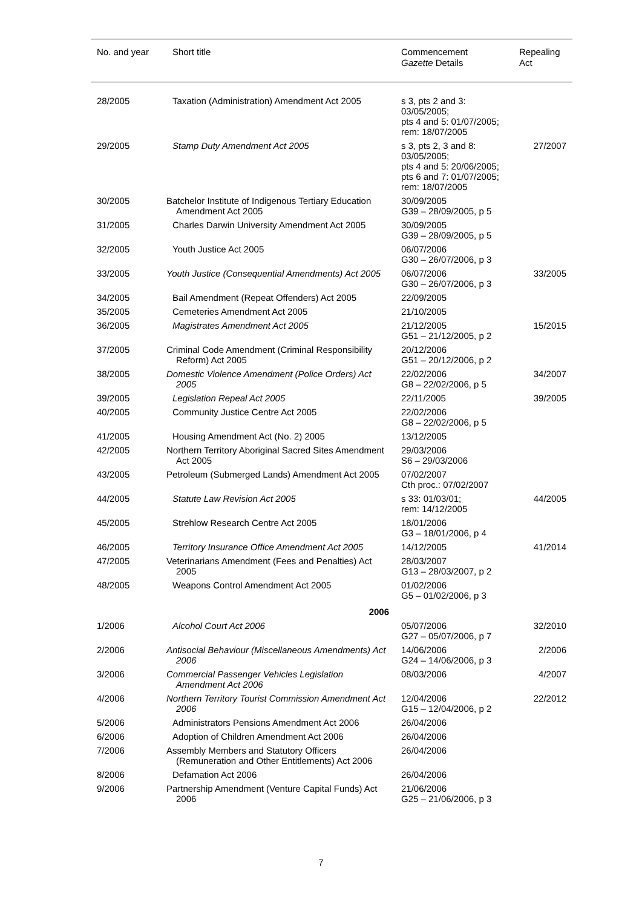| No. and year | Short title | Commencement Gazette Details | Repealing Act |
| --- | --- | --- | --- |
| 28/2005 | Taxation (Administration) Amendment Act 2005 | s 3, pts 2 and 3: 03/05/2005; pts 4 and 5: 01/07/2005; rem: 18/07/2005 | |
| 29/2005 | Stamp Duty Amendment Act 2005 | s 3, pts 2, 3 and 8: 03/05/2005; pts 4 and 5: 20/06/2005; pts 6 and 7: 01/07/2005; rem: 18/07/2005 | 27/2007 |
| 30/2005 | Batchelor Institute of Indigenous Tertiary Education Amendment Act 2005 | 30/09/2005 G39 – 28/09/2005, p 5 | |
| 31/2005 | Charles Darwin University Amendment Act 2005 | 30/09/2005 G39 – 28/09/2005, p 5 | |
| 32/2005 | Youth Justice Act 2005 | 06/07/2006 G30 – 26/07/2006, p 3 | |
| 33/2005 | Youth Justice (Consequential Amendments) Act 2005 | 06/07/2006 G30 – 26/07/2006, p 3 | 33/2005 |
| 34/2005 | Bail Amendment (Repeat Offenders) Act 2005 | 22/09/2005 | |
| 35/2005 | Cemeteries Amendment Act 2005 | 21/10/2005 | |
| 36/2005 | Magistrates Amendment Act 2005 | 21/12/2005 G51 – 21/12/2005, p 2 | 15/2015 |
| 37/2005 | Criminal Code Amendment (Criminal Responsibility Reform) Act 2005 | 20/12/2006 G51 – 20/12/2006, p 2 | |
| 38/2005 | Domestic Violence Amendment (Police Orders) Act 2005 | 22/02/2006 G8 – 22/02/2006, p 5 | 34/2007 |
| 39/2005 | Legislation Repeal Act 2005 | 22/11/2005 | 39/2005 |
| 40/2005 | Community Justice Centre Act 2005 | 22/02/2006 G8 – 22/02/2006, p 5 | |
| 41/2005 | Housing Amendment Act (No. 2) 2005 | 13/12/2005 | |
| 42/2005 | Northern Territory Aboriginal Sacred Sites Amendment Act 2005 | 29/03/2006 S6 – 29/03/2006 | |
| 43/2005 | Petroleum (Submerged Lands) Amendment Act 2005 | 07/02/2007 Cth proc.: 07/02/2007 | |
| 44/2005 | Statute Law Revision Act 2005 | s 33: 01/03/01; rem: 14/12/2005 | 44/2005 |
| 45/2005 | Strehlow Research Centre Act 2005 | 18/01/2006 G3 – 18/01/2006, p 4 | |
| 46/2005 | Territory Insurance Office Amendment Act 2005 | 14/12/2005 | 41/2014 |
| 47/2005 | Veterinarians Amendment (Fees and Penalties) Act 2005 | 28/03/2007 G13 – 28/03/2007, p 2 | |
| 48/2005 | Weapons Control Amendment Act 2005 | 01/02/2006 G5 – 01/02/2006, p 3 | |
| | 2006 | | |
| 1/2006 | Alcohol Court Act 2006 | 05/07/2006 G27 – 05/07/2006, p 7 | 32/2010 |
| 2/2006 | Antisocial Behaviour (Miscellaneous Amendments) Act 2006 | 14/06/2006 G24 – 14/06/2006, p 3 | 2/2006 |
| 3/2006 | Commercial Passenger Vehicles Legislation Amendment Act 2006 | 08/03/2006 | 4/2007 |
| 4/2006 | Northern Territory Tourist Commission Amendment Act 2006 | 12/04/2006 G15 – 12/04/2006, p 2 | 22/2012 |
| 5/2006 | Administrators Pensions Amendment Act 2006 | 26/04/2006 | |
| 6/2006 | Adoption of Children Amendment Act 2006 | 26/04/2006 | |
| 7/2006 | Assembly Members and Statutory Officers (Remuneration and Other Entitlements) Act 2006 | 26/04/2006 | |
| 8/2006 | Defamation Act 2006 | 26/04/2006 | |
| 9/2006 | Partnership Amendment (Venture Capital Funds) Act 2006 | 21/06/2006 G25 – 21/06/2006, p 3 | |
7